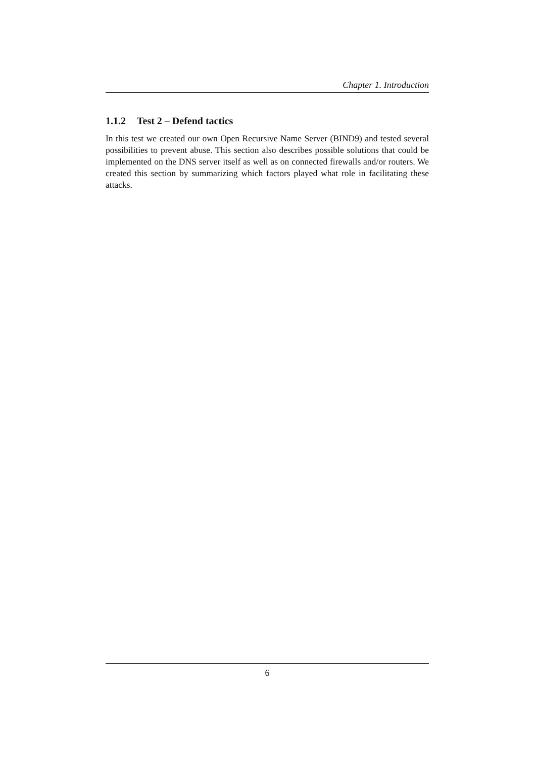Chapter 1. Introduction
1.1.2 Test 2 – Defend tactics
In this test we created our own Open Recursive Name Server (BIND9) and tested several possibilities to prevent abuse. This section also describes possible solutions that could be implemented on the DNS server itself as well as on connected firewalls and/or routers. We created this section by summarizing which factors played what role in facilitating these attacks.
6